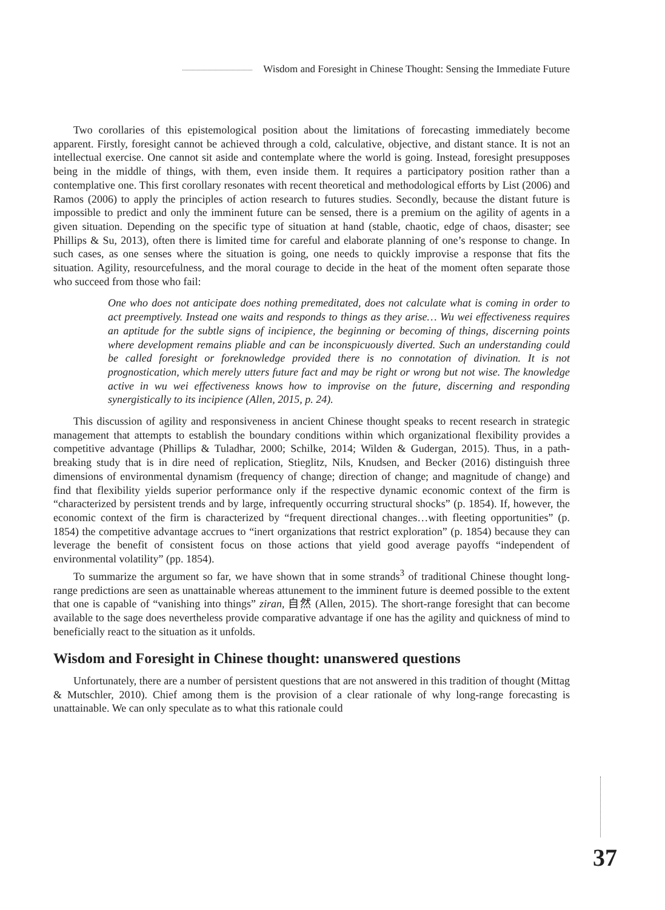Wisdom and Foresight in Chinese Thought: Sensing the Immediate Future
Two corollaries of this epistemological position about the limitations of forecasting immediately become apparent. Firstly, foresight cannot be achieved through a cold, calculative, objective, and distant stance. It is not an intellectual exercise. One cannot sit aside and contemplate where the world is going. Instead, foresight presupposes being in the middle of things, with them, even inside them. It requires a participatory position rather than a contemplative one. This first corollary resonates with recent theoretical and methodological efforts by List (2006) and Ramos (2006) to apply the principles of action research to futures studies. Secondly, because the distant future is impossible to predict and only the imminent future can be sensed, there is a premium on the agility of agents in a given situation. Depending on the specific type of situation at hand (stable, chaotic, edge of chaos, disaster; see Phillips & Su, 2013), often there is limited time for careful and elaborate planning of one’s response to change. In such cases, as one senses where the situation is going, one needs to quickly improvise a response that fits the situation. Agility, resourcefulness, and the moral courage to decide in the heat of the moment often separate those who succeed from those who fail:
One who does not anticipate does nothing premeditated, does not calculate what is coming in order to act preemptively. Instead one waits and responds to things as they arise… Wu wei effectiveness requires an aptitude for the subtle signs of incipience, the beginning or becoming of things, discerning points where development remains pliable and can be inconspicuously diverted. Such an understanding could be called foresight or foreknowledge provided there is no connotation of divination. It is not prognostication, which merely utters future fact and may be right or wrong but not wise. The knowledge active in wu wei effectiveness knows how to improvise on the future, discerning and responding synergistically to its incipience (Allen, 2015, p. 24).
This discussion of agility and responsiveness in ancient Chinese thought speaks to recent research in strategic management that attempts to establish the boundary conditions within which organizational flexibility provides a competitive advantage (Phillips & Tuladhar, 2000; Schilke, 2014; Wilden & Gudergan, 2015). Thus, in a path-breaking study that is in dire need of replication, Stieglitz, Nils, Knudsen, and Becker (2016) distinguish three dimensions of environmental dynamism (frequency of change; direction of change; and magnitude of change) and find that flexibility yields superior performance only if the respective dynamic economic context of the firm is “characterized by persistent trends and by large, infrequently occurring structural shocks” (p. 1854). If, however, the economic context of the firm is characterized by “frequent directional changes…with fleeting opportunities” (p. 1854) the competitive advantage accrues to “inert organizations that restrict exploration” (p. 1854) because they can leverage the benefit of consistent focus on those actions that yield good average payoffs “independent of environmental volatility” (pp. 1854).
To summarize the argument so far, we have shown that in some strands<sup>3</sup> of traditional Chinese thought long-range predictions are seen as unattainable whereas attunement to the imminent future is deemed possible to the extent that one is capable of “vanishing into things” ziran, 自然 (Allen, 2015). The short-range foresight that can become available to the sage does nevertheless provide comparative advantage if one has the agility and quickness of mind to beneficially react to the situation as it unfolds.
Wisdom and Foresight in Chinese thought: unanswered questions
Unfortunately, there are a number of persistent questions that are not answered in this tradition of thought (Mittag & Mutschler, 2010). Chief among them is the provision of a clear rationale of why long-range forecasting is unattainable. We can only speculate as to what this rationale could
37